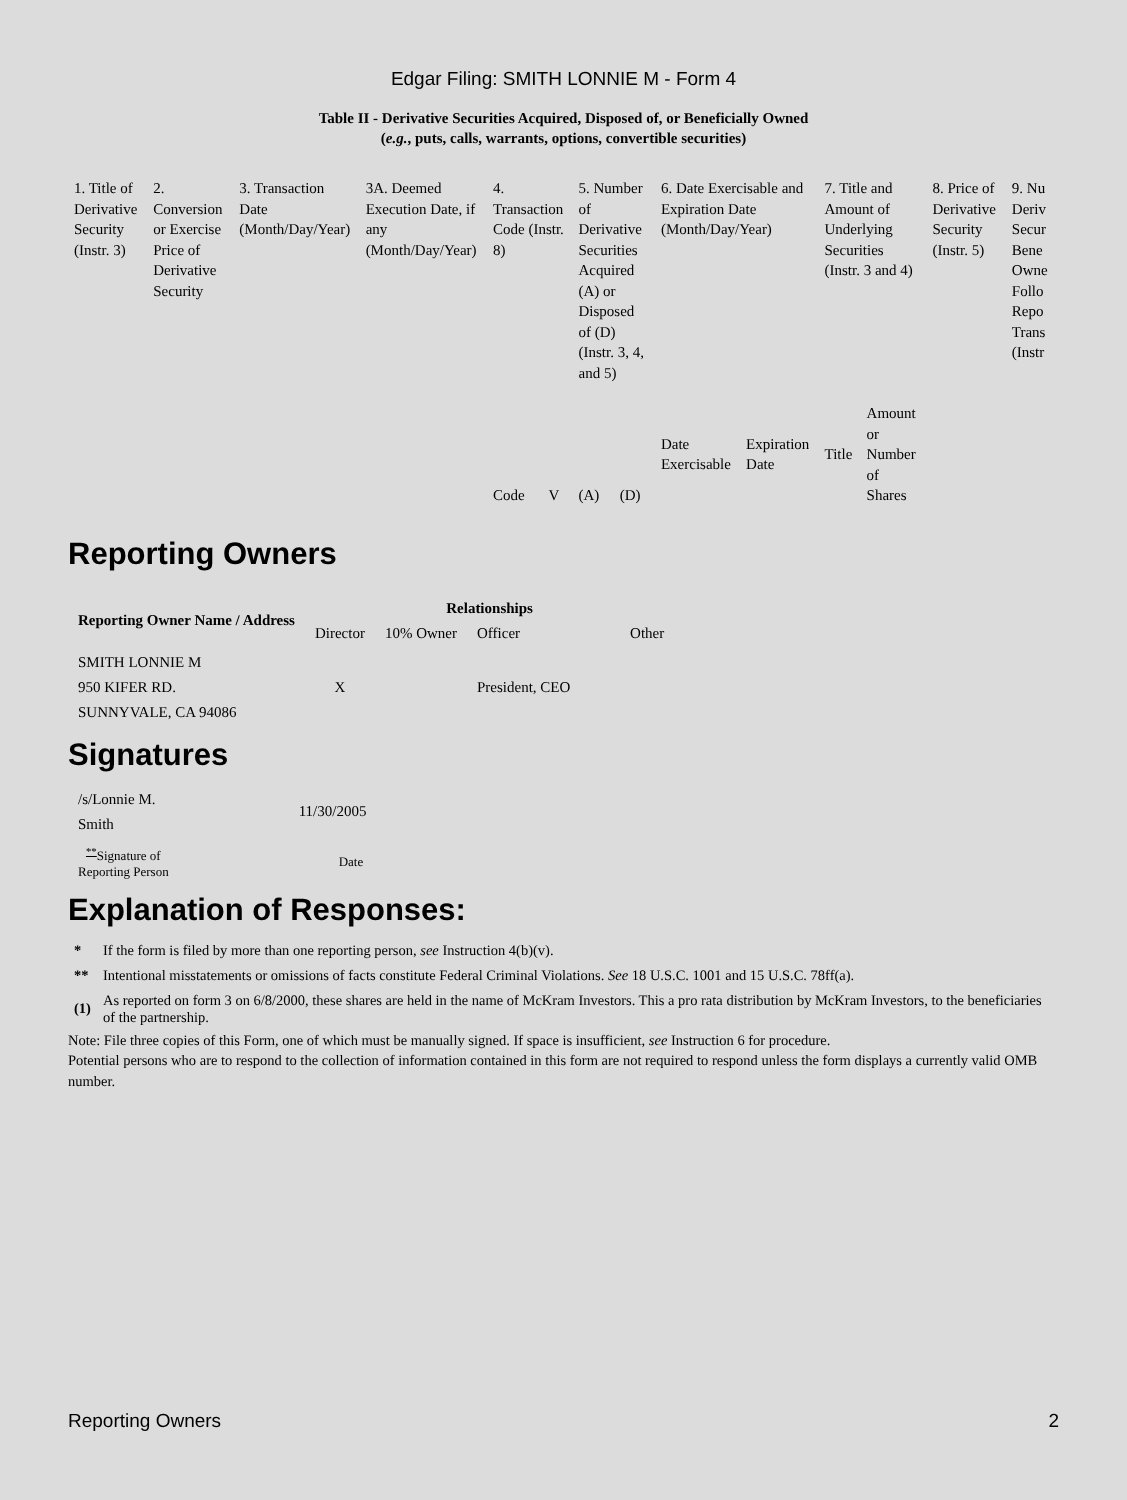Edgar Filing: SMITH LONNIE M - Form 4
Table II - Derivative Securities Acquired, Disposed of, or Beneficially Owned
(e.g., puts, calls, warrants, options, convertible securities)
| 1. Title of Derivative Security (Instr. 3) | 2. Conversion or Exercise Price of Derivative Security | 3. Transaction Date (Month/Day/Year) | 3A. Deemed Execution Date, if any (Month/Day/Year) | 4. Transaction Code (Instr. 8) | | 5. Number of Derivative Securities Acquired (A) or Disposed of (D) (Instr. 3, 4, and 5) | | 6. Date Exercisable and Expiration Date (Month/Day/Year) | | 7. Title and Amount of Underlying Securities (Instr. 3 and 4) | | 8. Price of Derivative Security (Instr. 5) | 9. Nu Deriv Secur Bene Owne Follo Repo Trans (Instr |
| | | | | Code | V | (A) | (D) | Date Exercisable | Expiration Date | Title | Amount or Number of Shares | | |
Reporting Owners
| Reporting Owner Name / Address | Relationships | | | |
| --- | --- | --- | --- | --- |
| | Director | 10% Owner | Officer | Other |
| SMITH LONNIE M 950 KIFER RD. SUNNYVALE, CA 94086 | X | | President, CEO | |
Signatures
| /s/Lonnie M. Smith | 11/30/2005 |
| <sup>**</sup> Signature of Reporting Person | Date |
Explanation of Responses:
| * | If the form is filed by more than one reporting person, see Instruction 4(b)(v). |
| ** | Intentional misstatements or omissions of facts constitute Federal Criminal Violations. See 18 U.S.C. 1001 and 15 U.S.C. 78ff(a). |
| (1) | As reported on form 3 on 6/8/2000, these shares are held in the name of McKram Investors. This a pro rata distribution by McKram Investors, to the beneficiaries of the partnership. |
Note: File three copies of this Form, one of which must be manually signed. If space is insufficient, see Instruction 6 for procedure.
Potential persons who are to respond to the collection of information contained in this form are not required to respond unless the form displays a currently valid OMB number.
Reporting Owners 2